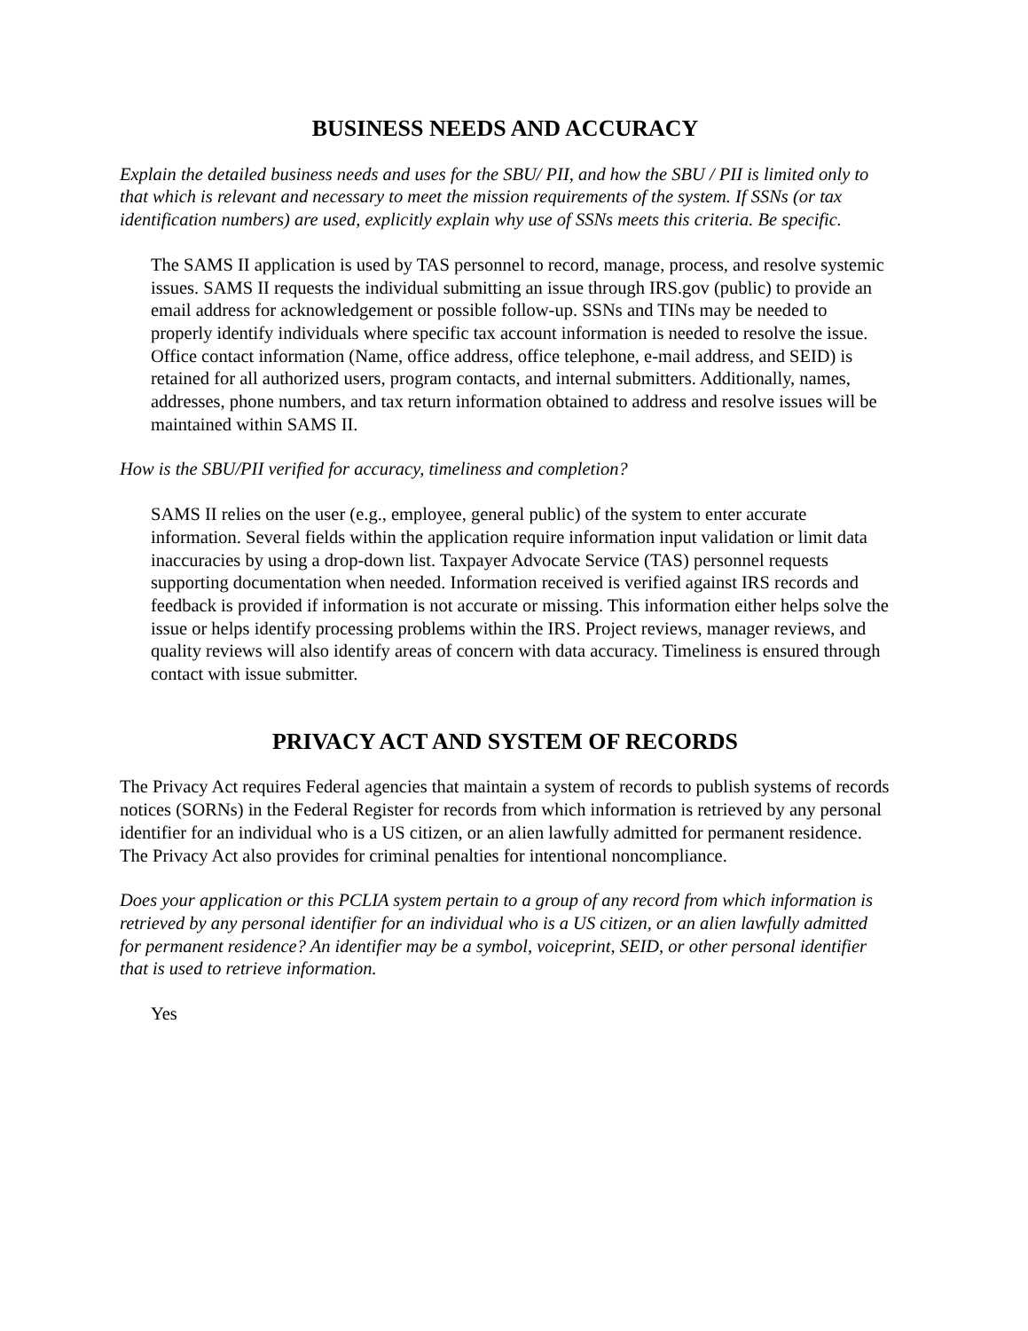BUSINESS NEEDS AND ACCURACY
Explain the detailed business needs and uses for the SBU/ PII, and how the SBU / PII is limited only to that which is relevant and necessary to meet the mission requirements of the system. If SSNs (or tax identification numbers) are used, explicitly explain why use of SSNs meets this criteria. Be specific.
The SAMS II application is used by TAS personnel to record, manage, process, and resolve systemic issues. SAMS II requests the individual submitting an issue through IRS.gov (public) to provide an email address for acknowledgement or possible follow-up. SSNs and TINs may be needed to properly identify individuals where specific tax account information is needed to resolve the issue. Office contact information (Name, office address, office telephone, e-mail address, and SEID) is retained for all authorized users, program contacts, and internal submitters. Additionally, names, addresses, phone numbers, and tax return information obtained to address and resolve issues will be maintained within SAMS II.
How is the SBU/PII verified for accuracy, timeliness and completion?
SAMS II relies on the user (e.g., employee, general public) of the system to enter accurate information. Several fields within the application require information input validation or limit data inaccuracies by using a drop-down list. Taxpayer Advocate Service (TAS) personnel requests supporting documentation when needed. Information received is verified against IRS records and feedback is provided if information is not accurate or missing. This information either helps solve the issue or helps identify processing problems within the IRS. Project reviews, manager reviews, and quality reviews will also identify areas of concern with data accuracy. Timeliness is ensured through contact with issue submitter.
PRIVACY ACT AND SYSTEM OF RECORDS
The Privacy Act requires Federal agencies that maintain a system of records to publish systems of records notices (SORNs) in the Federal Register for records from which information is retrieved by any personal identifier for an individual who is a US citizen, or an alien lawfully admitted for permanent residence. The Privacy Act also provides for criminal penalties for intentional noncompliance.
Does your application or this PCLIA system pertain to a group of any record from which information is retrieved by any personal identifier for an individual who is a US citizen, or an alien lawfully admitted for permanent residence? An identifier may be a symbol, voiceprint, SEID, or other personal identifier that is used to retrieve information.
Yes